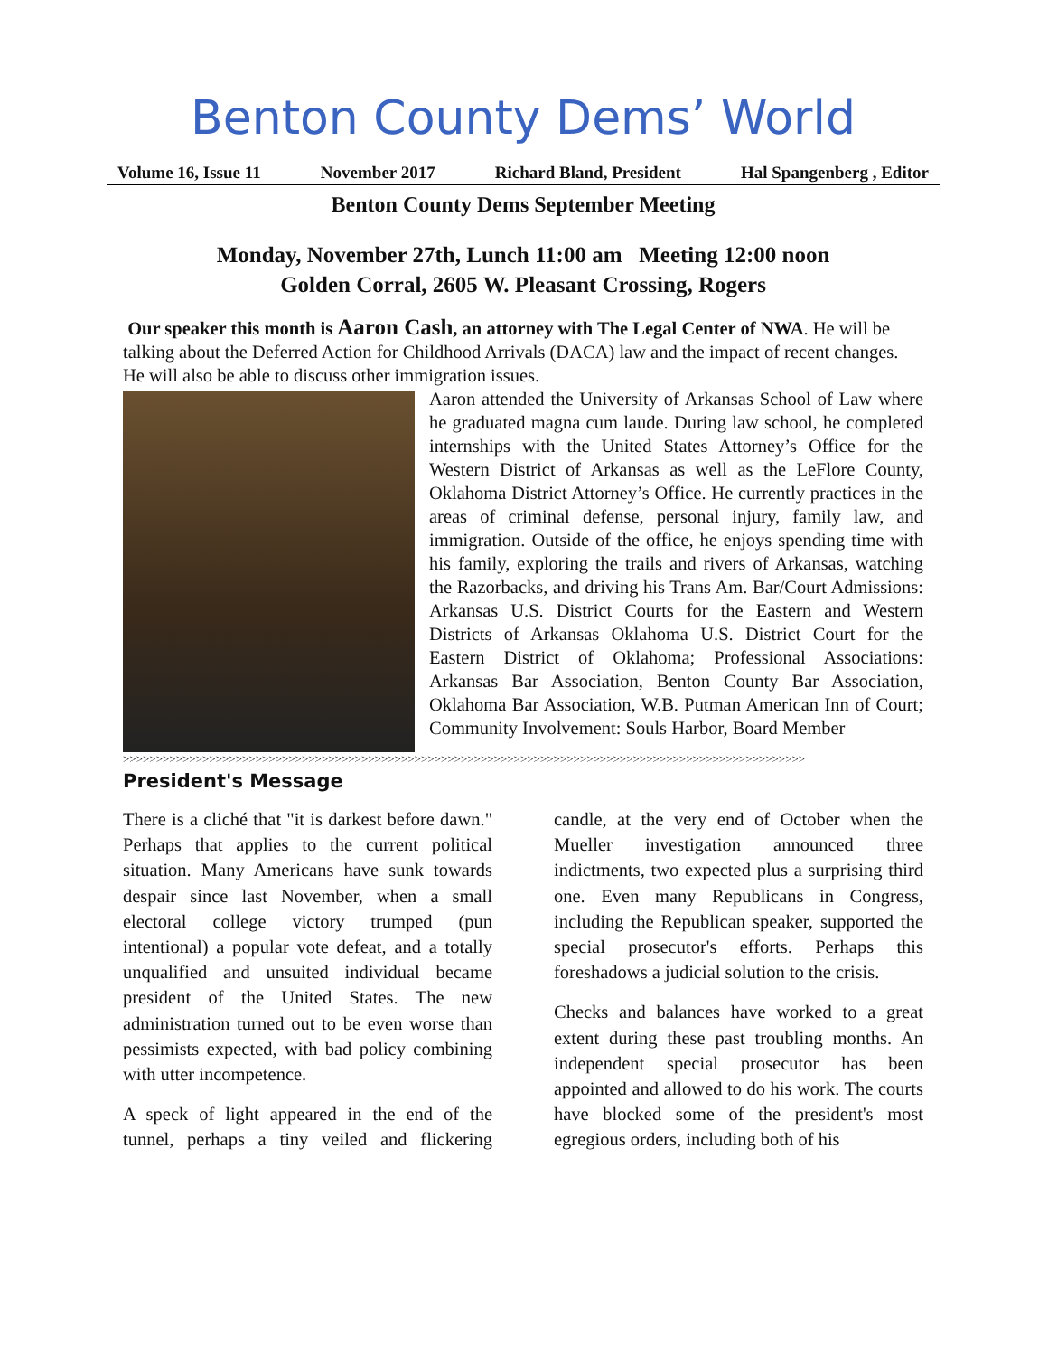Benton County Dems’ World
Volume 16, Issue 11 November 2017 Richard Bland, President Hal Spangenberg , Editor
Benton County Dems September Meeting
Monday, November 27th, Lunch 11:00 am Meeting 12:00 noon
Golden Corral, 2605 W. Pleasant Crossing, Rogers
Our speaker this month is Aaron Cash, an attorney with The Legal Center of NWA. He will be talking about the Deferred Action for Childhood Arrivals (DACA) law and the impact of recent changes. He will also be able to discuss other immigration issues.
Aaron attended the University of Arkansas School of Law where he graduated magna cum laude. During law school, he completed internships with the United States Attorney’s Office for the Western District of Arkansas as well as the LeFlore County, Oklahoma District Attorney’s Office. He currently practices in the areas of criminal defense, personal injury, family law, and immigration. Outside of the office, he enjoys spending time with his family, exploring the trails and rivers of Arkansas, watching the Razorbacks, and driving his Trans Am. Bar/Court Admissions: Arkansas U.S. District Courts for the Eastern and Western Districts of Arkansas Oklahoma U.S. District Court for the Eastern District of Oklahoma; Professional Associations: Arkansas Bar Association, Benton County Bar Association, Oklahoma Bar Association, W.B. Putman American Inn of Court; Community Involvement: Souls Harbor, Board Member
>>>>>>>>>>>>>>>>>>>>>>>>>>>>>>>>>>>>>>>>>>>>>>>>>>>>>>>>>>>>>>>>>>>>>>>>>>>>>>>>>>>>>>>>>>>>>>>>>>>>>>>
President's Message
There is a cliché that "it is darkest before dawn." Perhaps that applies to the current political situation. Many Americans have sunk towards despair since last November, when a small electoral college victory trumped (pun intentional) a popular vote defeat, and a totally unqualified and unsuited individual became president of the United States. The new administration turned out to be even worse than pessimists expected, with bad policy combining with utter incompetence.
A speck of light appeared in the end of the tunnel, perhaps a tiny veiled and flickering candle, at the very end of October when the Mueller investigation announced three indictments, two expected plus a surprising third one. Even many Republicans in Congress, including the Republican speaker, supported the special prosecutor's efforts. Perhaps this foreshadows a judicial solution to the crisis.
Checks and balances have worked to a great extent during these past troubling months. An independent special prosecutor has been appointed and allowed to do his work. The courts have blocked some of the president's most egregious orders, including both of his